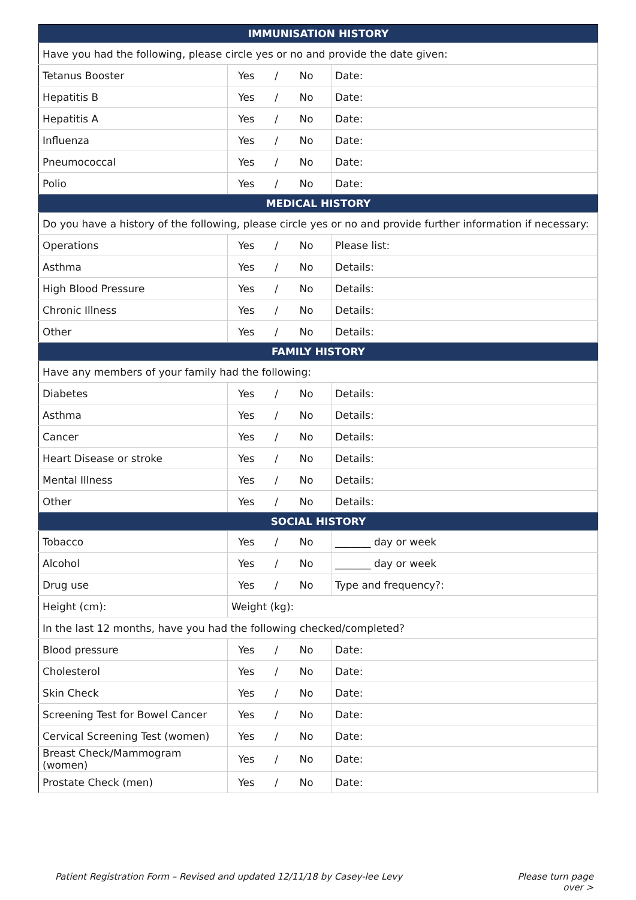| IMMUNISATION HISTORY | | |
| --- | --- | --- |
| Have you had the following, please circle yes or no and provide the date given: | | |
| Tetanus Booster | Yes / No | Date: |
| Hepatitis B | Yes / No | Date: |
| Hepatitis A | Yes / No | Date: |
| Influenza | Yes / No | Date: |
| Pneumococcal | Yes / No | Date: |
| Polio | Yes / No | Date: |
| MEDICAL HISTORY | | |
| Do you have a history of the following, please circle yes or no and provide further information if necessary: | | |
| Operations | Yes / No | Please list: |
| Asthma | Yes / No | Details: |
| High Blood Pressure | Yes / No | Details: |
| Chronic Illness | Yes / No | Details: |
| Other | Yes / No | Details: |
| FAMILY HISTORY | | |
| Have any members of your family had the following: | | |
| Diabetes | Yes / No | Details: |
| Asthma | Yes / No | Details: |
| Cancer | Yes / No | Details: |
| Heart Disease or stroke | Yes / No | Details: |
| Mental Illness | Yes / No | Details: |
| Other | Yes / No | Details: |
| SOCIAL HISTORY | | |
| Tobacco | Yes / No | _______ day or week |
| Alcohol | Yes / No | _______ day or week |
| Drug use | Yes / No | Type and frequency?: |
| Height (cm): | Weight (kg): | |
| In the last 12 months, have you had the following checked/completed? | | |
| Blood pressure | Yes / No | Date: |
| Cholesterol | Yes / No | Date: |
| Skin Check | Yes / No | Date: |
| Screening Test for Bowel Cancer | Yes / No | Date: |
| Cervical Screening Test (women) | Yes / No | Date: |
| Breast Check/Mammogram (women) | Yes / No | Date: |
| Prostate Check (men) | Yes / No | Date: |
Patient Registration Form – Revised and updated 12/11/18 by Casey-lee Levy
Please turn page
over >